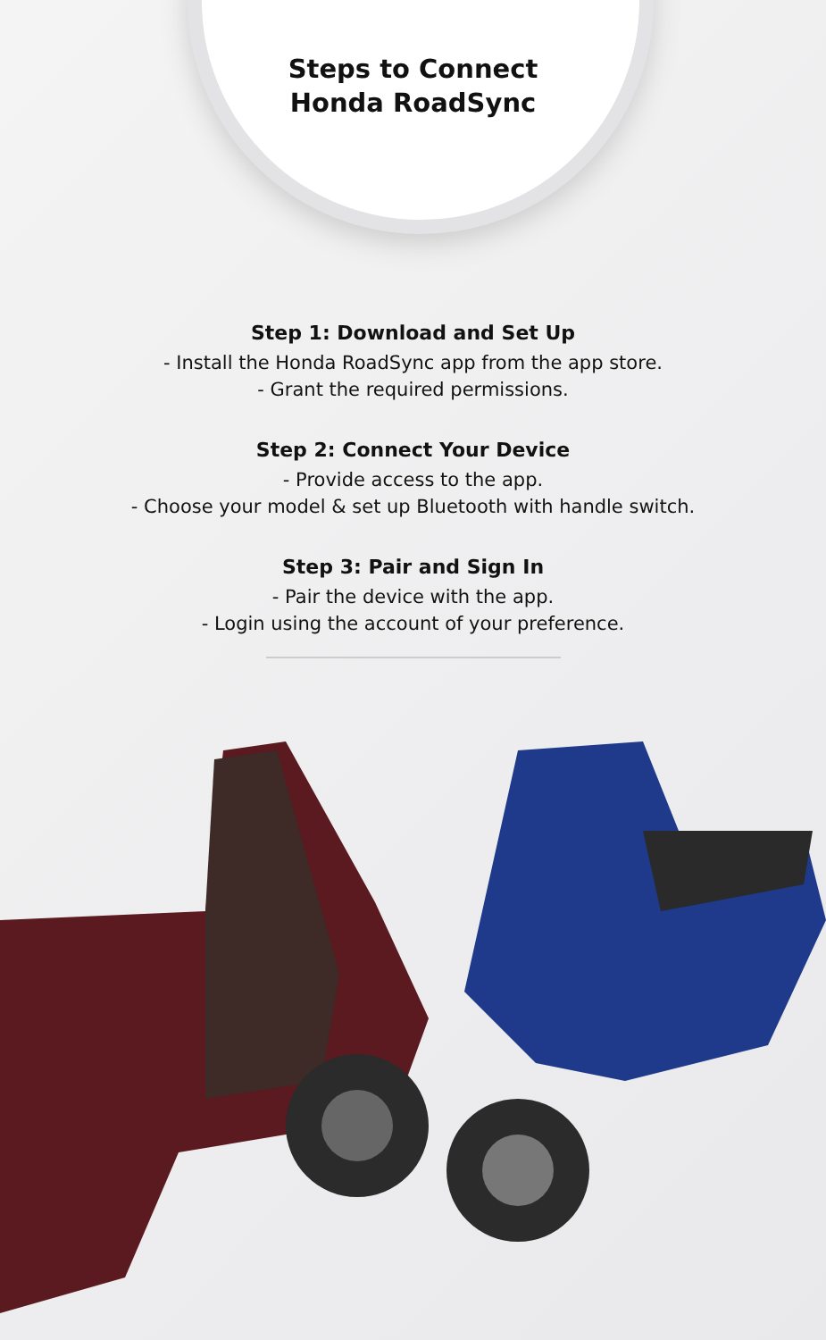Steps to Connect
Honda RoadSync
Step 1: Download and Set Up
- Install the Honda RoadSync app from the app store.
- Grant the required permissions.
Step 2: Connect Your Device
- Provide access to the app.
- Choose your model & set up Bluetooth with handle switch.
Step 3: Pair and Sign In
- Pair the device with the app.
- Login using the account of your preference.